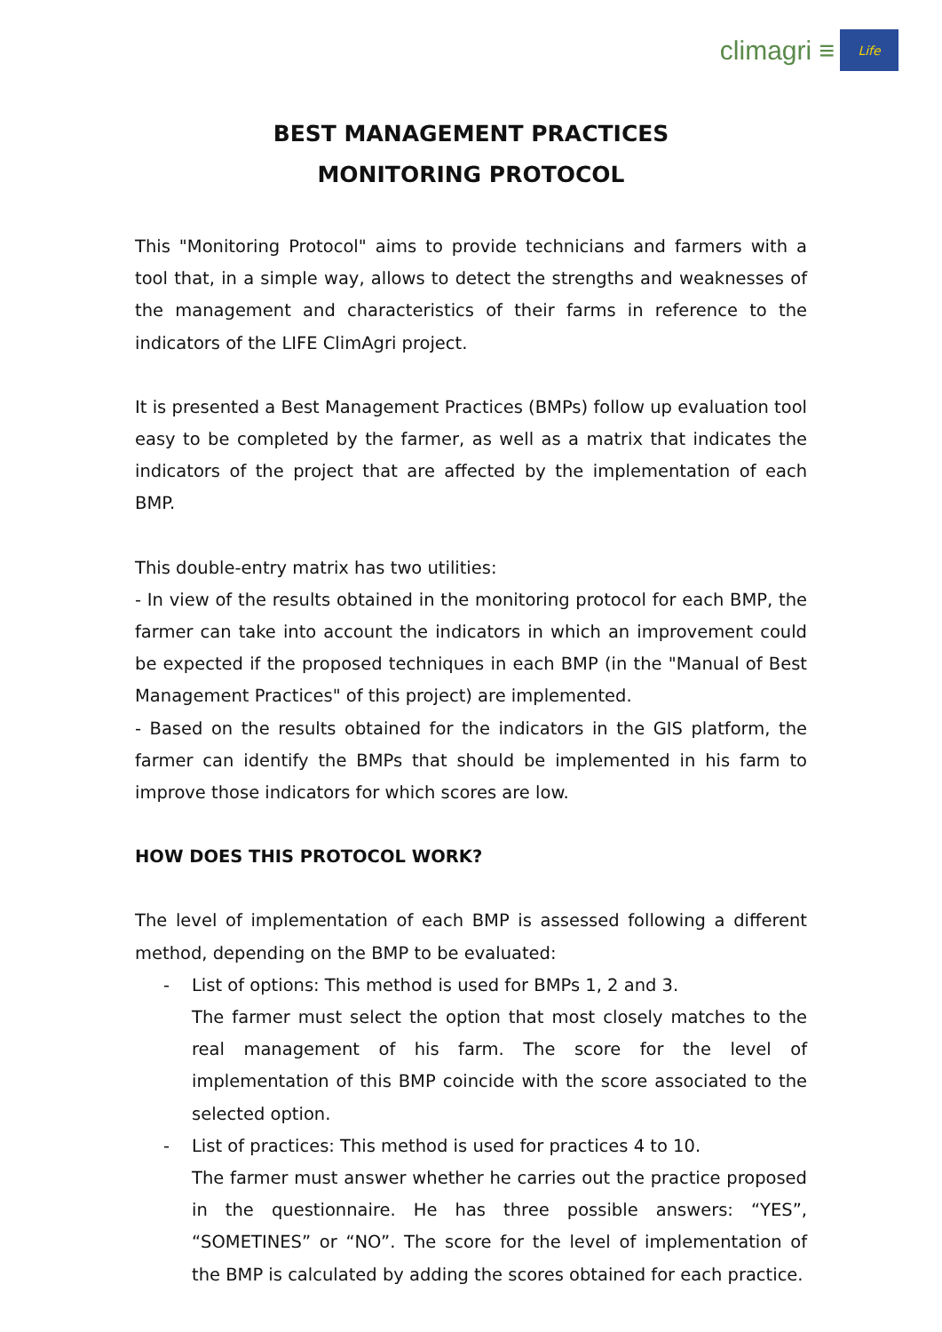climagri ≡
Life
BEST MANAGEMENT PRACTICES
MONITORING PROTOCOL
This "Monitoring Protocol" aims to provide technicians and farmers with a tool that, in a simple way, allows to detect the strengths and weaknesses of the management and characteristics of their farms in reference to the indicators of the LIFE ClimAgri project.
It is presented a Best Management Practices (BMPs) follow up evaluation tool easy to be completed by the farmer, as well as a matrix that indicates the indicators of the project that are affected by the implementation of each BMP.
This double-entry matrix has two utilities:
- In view of the results obtained in the monitoring protocol for each BMP, the farmer can take into account the indicators in which an improvement could be expected if the proposed techniques in each BMP (in the "Manual of Best Management Practices" of this project) are implemented.
- Based on the results obtained for the indicators in the GIS platform, the farmer can identify the BMPs that should be implemented in his farm to improve those indicators for which scores are low.
HOW DOES THIS PROTOCOL WORK?
The level of implementation of each BMP is assessed following a different method, depending on the BMP to be evaluated:
- List of options: This method is used for BMPs 1, 2 and 3.
The farmer must select the option that most closely matches to the real management of his farm. The score for the level of implementation of this BMP coincide with the score associated to the selected option.
- List of practices: This method is used for practices 4 to 10.
The farmer must answer whether he carries out the practice proposed in the questionnaire. He has three possible answers: “YES”, “SOMETINES” or “NO”. The score for the level of implementation of the BMP is calculated by adding the scores obtained for each practice.